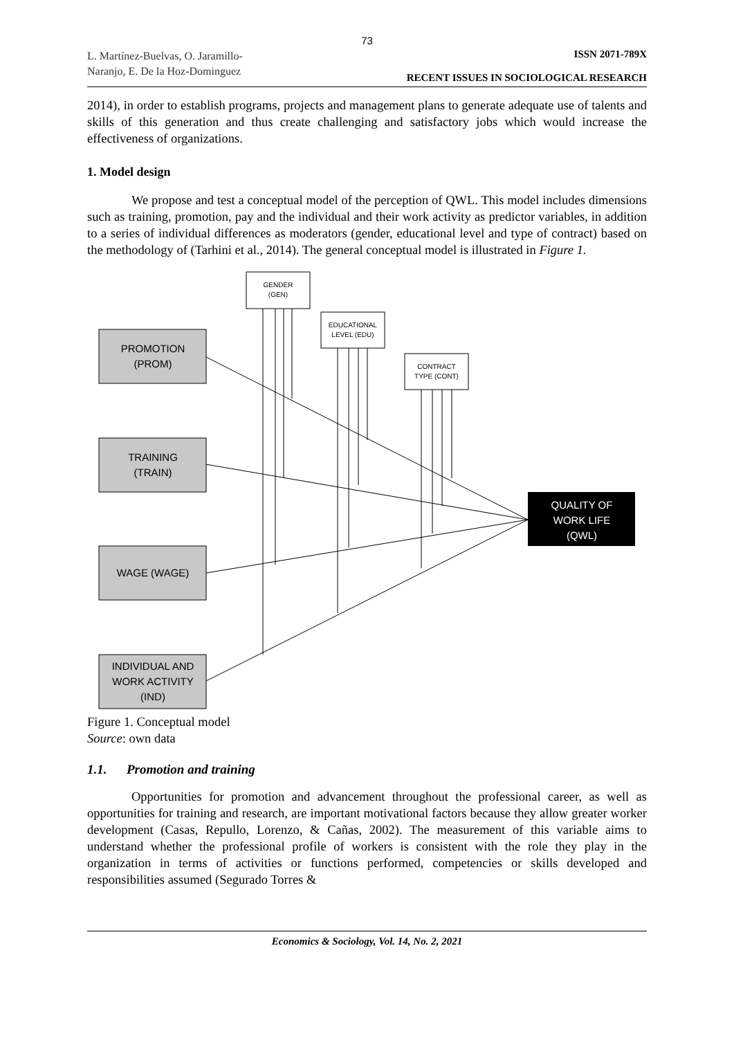73
L. Martínez-Buelvas, O. Jaramillo-
Naranjo, E. De la Hoz-Dominguez
ISSN 2071-789X
RECENT ISSUES IN SOCIOLOGICAL RESEARCH
2014), in order to establish programs, projects and management plans to generate adequate use of talents and skills of this generation and thus create challenging and satisfactory jobs which would increase the effectiveness of organizations.
1. Model design
We propose and test a conceptual model of the perception of QWL. This model includes dimensions such as training, promotion, pay and the individual and their work activity as predictor variables, in addition to a series of individual differences as moderators (gender, educational level and type of contract) based on the methodology of (Tarhini et al., 2014). The general conceptual model is illustrated in Figure 1.
PROMOTION
(PROM)
TRAINING
(TRAIN)
WAGE (WAGE)
INDIVIDUAL AND
WORK ACTIVITY
(IND)
QUALITY OF
WORK LIFE
(QWL)
GENDER
(GEN)
EDUCATIONAL
LEVEL (EDU)
CONTRACT
TYPE (CONT)
Figure 1. Conceptual model
Source: own data
1.1. Promotion and training
Opportunities for promotion and advancement throughout the professional career, as well as opportunities for training and research, are important motivational factors because they allow greater worker development (Casas, Repullo, Lorenzo, & Cañas, 2002). The measurement of this variable aims to understand whether the professional profile of workers is consistent with the role they play in the organization in terms of activities or functions performed, competencies or skills developed and responsibilities assumed (Segurado Torres &
Economics & Sociology, Vol. 14, No. 2, 2021